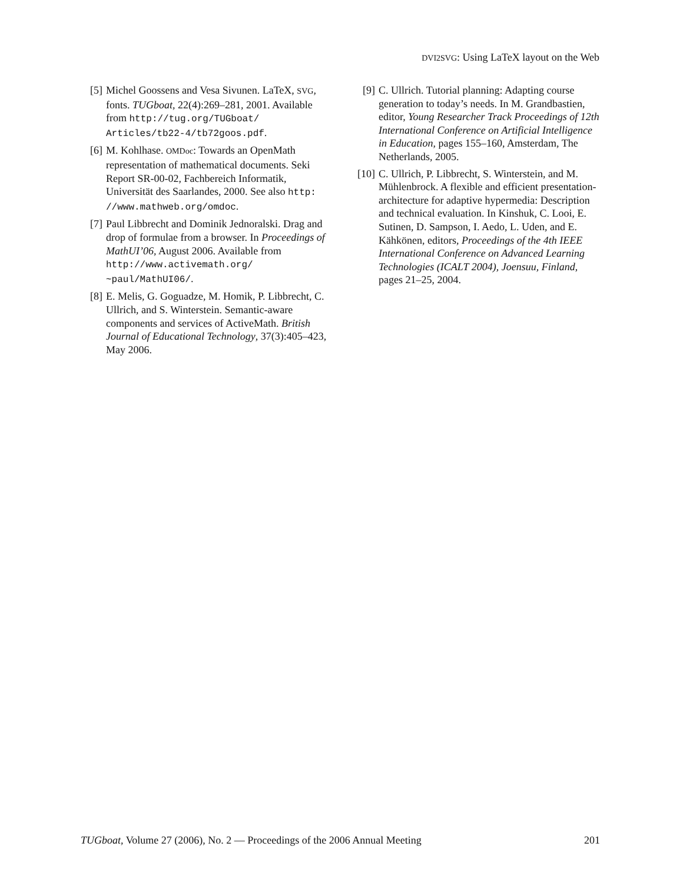DVI2SVG: Using LaTeX layout on the Web
[5] Michel Goossens and Vesa Sivunen. LaTeX, SVG, fonts. TUGboat, 22(4):269–281, 2001. Available from http://tug.org/TUGboat/ Articles/tb22-4/tb72goos.pdf.
[6] M. Kohlhase. OMDoc: Towards an OpenMath representation of mathematical documents. Seki Report SR-00-02, Fachbereich Informatik, Universität des Saarlandes, 2000. See also http: //www.mathweb.org/omdoc.
[7] Paul Libbrecht and Dominik Jednoralski. Drag and drop of formulae from a browser. In Proceedings of MathUI’06, August 2006. Available from http://www.activemath.org/ ~paul/MathUI06/.
[8] E. Melis, G. Goguadze, M. Homik, P. Libbrecht, C. Ullrich, and S. Winterstein. Semantic-aware components and services of ActiveMath. British Journal of Educational Technology, 37(3):405–423, May 2006.
[9] C. Ullrich. Tutorial planning: Adapting course generation to today’s needs. In M. Grandbastien, editor, Young Researcher Track Proceedings of 12th International Conference on Artificial Intelligence in Education, pages 155–160, Amsterdam, The Netherlands, 2005.
[10] C. Ullrich, P. Libbrecht, S. Winterstein, and M. Mühlenbrock. A flexible and efficient presentation-architecture for adaptive hypermedia: Description and technical evaluation. In Kinshuk, C. Looi, E. Sutinen, D. Sampson, I. Aedo, L. Uden, and E. Kähkönen, editors, Proceedings of the 4th IEEE International Conference on Advanced Learning Technologies (ICALT 2004), Joensuu, Finland, pages 21–25, 2004.
TUGboat, Volume 27 (2006), No. 2 — Proceedings of the 2006 Annual Meeting 201